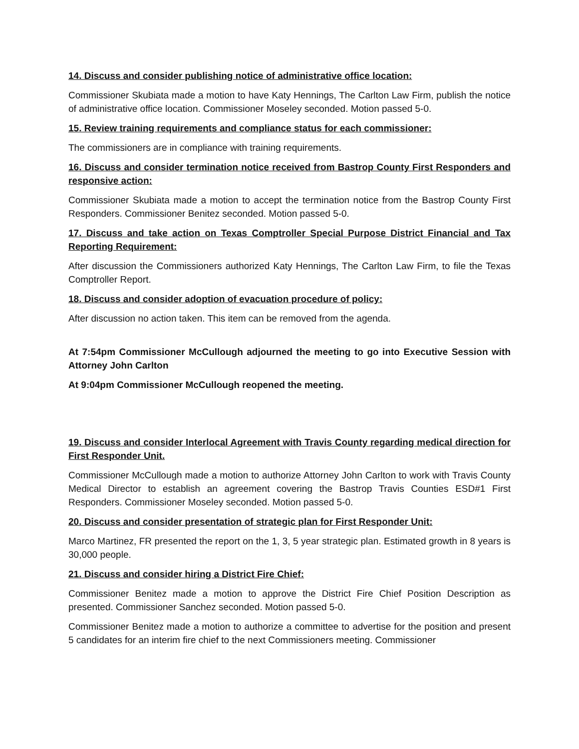14. Discuss and consider publishing notice of administrative office location:
Commissioner Skubiata made a motion to have Katy Hennings, The Carlton Law Firm, publish the notice of administrative office location. Commissioner Moseley seconded. Motion passed 5-0.
15. Review training requirements and compliance status for each commissioner:
The commissioners are in compliance with training requirements.
16. Discuss and consider termination notice received from Bastrop County First Responders and responsive action:
Commissioner Skubiata made a motion to accept the termination notice from the Bastrop County First Responders. Commissioner Benitez seconded. Motion passed 5-0.
17. Discuss and take action on Texas Comptroller Special Purpose District Financial and Tax Reporting Requirement:
After discussion the Commissioners authorized Katy Hennings, The Carlton Law Firm, to file the Texas Comptroller Report.
18. Discuss and consider adoption of evacuation procedure of policy:
After discussion no action taken. This item can be removed from the agenda.
At 7:54pm Commissioner McCullough adjourned the meeting to go into Executive Session with Attorney John Carlton
At 9:04pm Commissioner McCullough reopened the meeting.
19. Discuss and consider Interlocal Agreement with Travis County regarding medical direction for First Responder Unit.
Commissioner McCullough made a motion to authorize Attorney John Carlton to work with Travis County Medical Director to establish an agreement covering the Bastrop Travis Counties ESD#1 First Responders. Commissioner Moseley seconded. Motion passed 5-0.
20. Discuss and consider presentation of strategic plan for First Responder Unit:
Marco Martinez, FR presented the report on the 1, 3, 5 year strategic plan. Estimated growth in 8 years is 30,000 people.
21. Discuss and consider hiring a District Fire Chief:
Commissioner Benitez made a motion to approve the District Fire Chief Position Description as presented. Commissioner Sanchez seconded. Motion passed 5-0.
Commissioner Benitez made a motion to authorize a committee to advertise for the position and present 5 candidates for an interim fire chief to the next Commissioners meeting. Commissioner